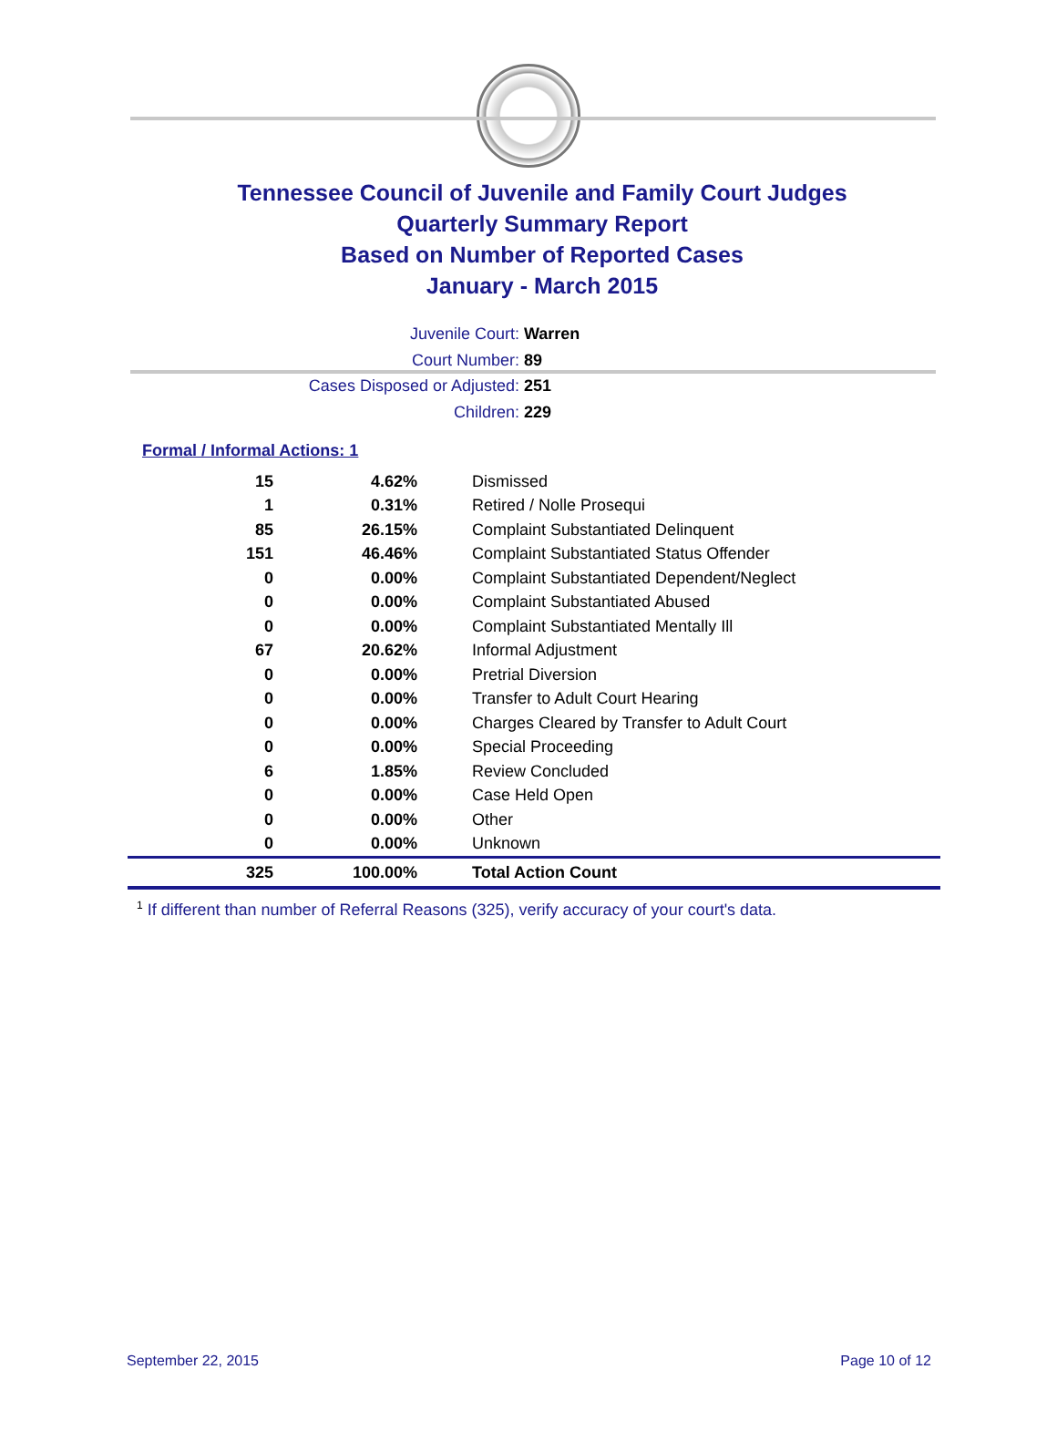Tennessee Council of Juvenile and Family Court Judges
Quarterly Summary Report
Based on Number of Reported Cases
January - March 2015
Juvenile Court: Warren
Court Number: 89
Cases Disposed or Adjusted: 251
Children: 229
Formal / Informal Actions: 1
| 15 | 4.62% | Dismissed |
| 1 | 0.31% | Retired / Nolle Prosequi |
| 85 | 26.15% | Complaint Substantiated Delinquent |
| 151 | 46.46% | Complaint Substantiated Status Offender |
| 0 | 0.00% | Complaint Substantiated Dependent/Neglect |
| 0 | 0.00% | Complaint Substantiated Abused |
| 0 | 0.00% | Complaint Substantiated Mentally Ill |
| 67 | 20.62% | Informal Adjustment |
| 0 | 0.00% | Pretrial Diversion |
| 0 | 0.00% | Transfer to Adult Court Hearing |
| 0 | 0.00% | Charges Cleared by Transfer to Adult Court |
| 0 | 0.00% | Special Proceeding |
| 6 | 1.85% | Review Concluded |
| 0 | 0.00% | Case Held Open |
| 0 | 0.00% | Other |
| 0 | 0.00% | Unknown |
| 325 | 100.00% | Total Action Count |
<sup>1</sup> If different than number of Referral Reasons (325), verify accuracy of your court's data.
September 22, 2015 Page 10 of 12